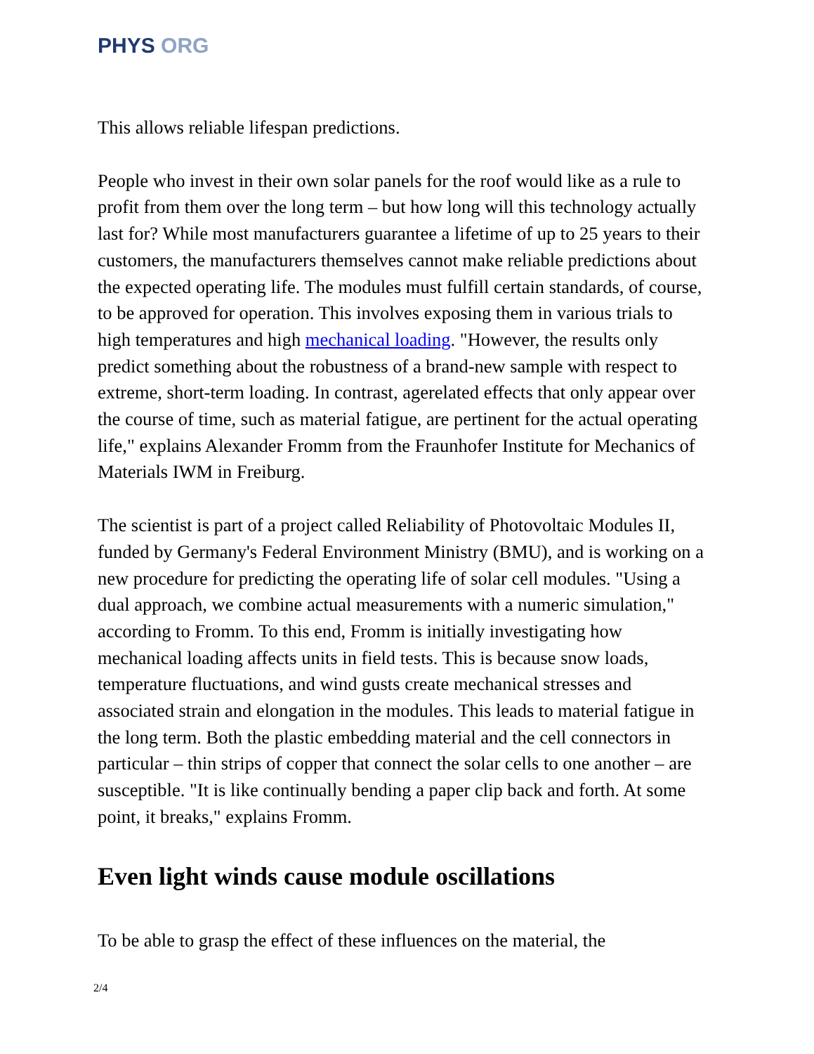PHYS ORG
This allows reliable lifespan predictions.
People who invest in their own solar panels for the roof would like as a rule to profit from them over the long term – but how long will this technology actually last for? While most manufacturers guarantee a lifetime of up to 25 years to their customers, the manufacturers themselves cannot make reliable predictions about the expected operating life. The modules must fulfill certain standards, of course, to be approved for operation. This involves exposing them in various trials to high temperatures and high mechanical loading. "However, the results only predict something about the robustness of a brand-new sample with respect to extreme, short-term loading. In contrast, agerelated effects that only appear over the course of time, such as material fatigue, are pertinent for the actual operating life," explains Alexander Fromm from the Fraunhofer Institute for Mechanics of Materials IWM in Freiburg.
The scientist is part of a project called Reliability of Photovoltaic Modules II, funded by Germany's Federal Environment Ministry (BMU), and is working on a new procedure for predicting the operating life of solar cell modules. "Using a dual approach, we combine actual measurements with a numeric simulation," according to Fromm. To this end, Fromm is initially investigating how mechanical loading affects units in field tests. This is because snow loads, temperature fluctuations, and wind gusts create mechanical stresses and associated strain and elongation in the modules. This leads to material fatigue in the long term. Both the plastic embedding material and the cell connectors in particular – thin strips of copper that connect the solar cells to one another – are susceptible. "It is like continually bending a paper clip back and forth. At some point, it breaks," explains Fromm.
Even light winds cause module oscillations
To be able to grasp the effect of these influences on the material, the
2/4